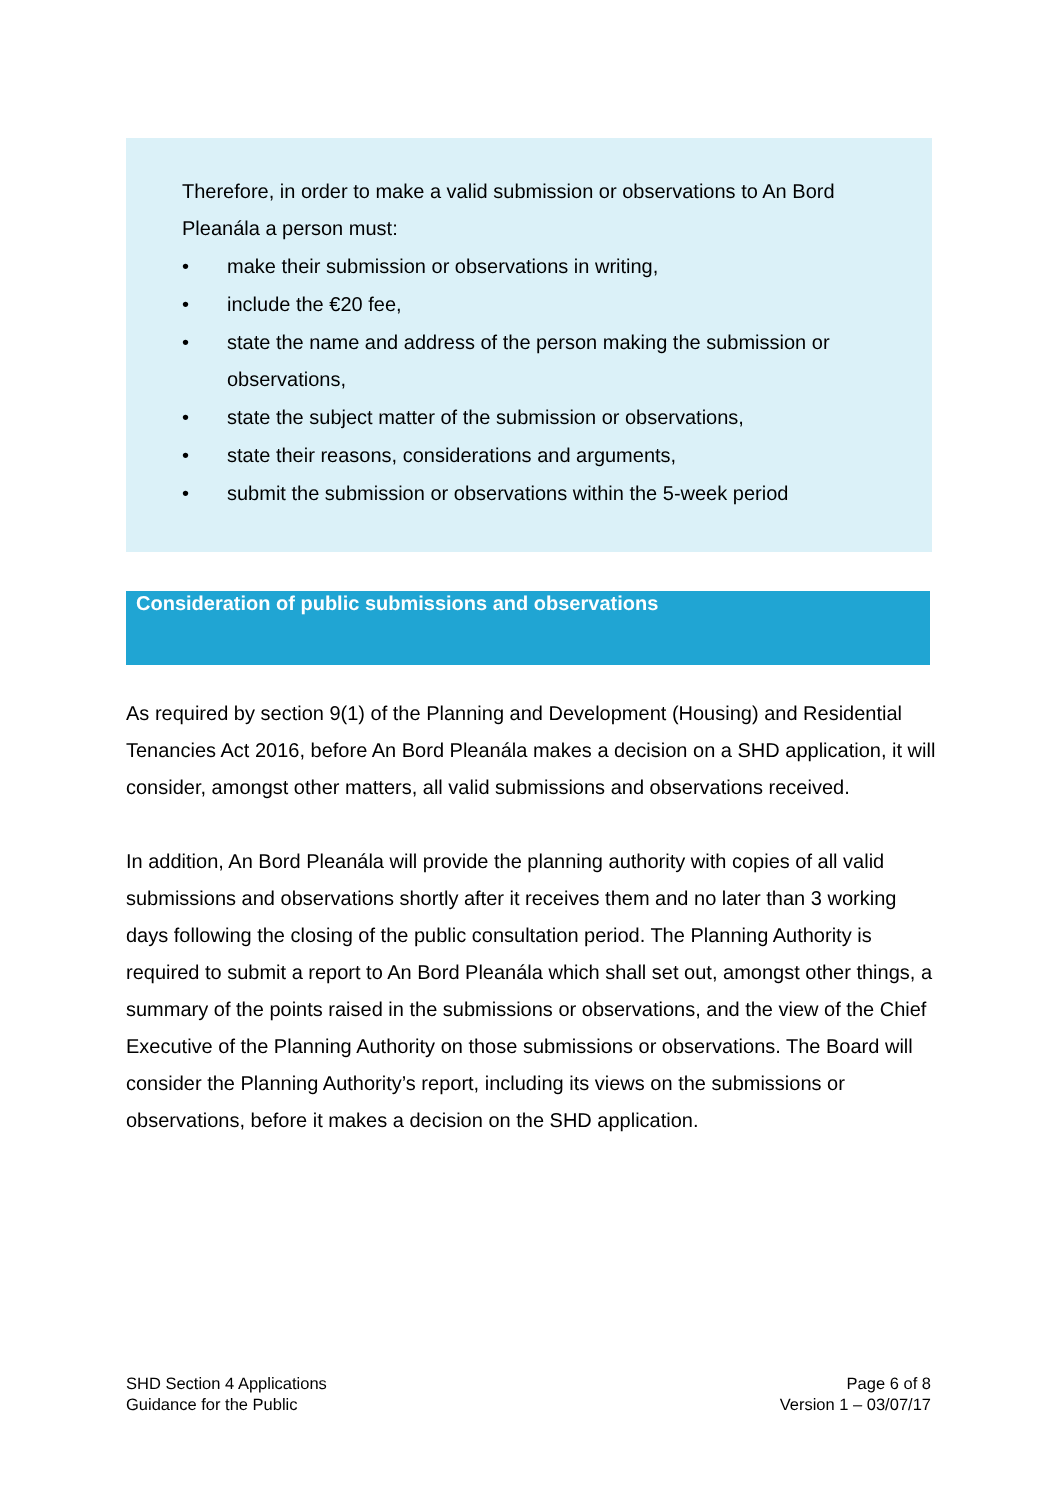Therefore, in order to make a valid submission or observations to An Bord Pleanála a person must:
• make their submission or observations in writing,
• include the €20 fee,
• state the name and address of the person making the submission or observations,
• state the subject matter of the submission or observations,
• state their reasons, considerations and arguments,
• submit the submission or observations within the 5-week period
Consideration of public submissions and observations
As required by section 9(1) of the Planning and Development (Housing) and Residential Tenancies Act 2016, before An Bord Pleanála makes a decision on a SHD application, it will consider, amongst other matters, all valid submissions and observations received.
In addition, An Bord Pleanála will provide the planning authority with copies of all valid submissions and observations shortly after it receives them and no later than 3 working days following the closing of the public consultation period. The Planning Authority is required to submit a report to An Bord Pleanála which shall set out, amongst other things, a summary of the points raised in the submissions or observations, and the view of the Chief Executive of the Planning Authority on those submissions or observations. The Board will consider the Planning Authority’s report, including its views on the submissions or observations, before it makes a decision on the SHD application.
SHD Section 4 Applications
Guidance for the Public
Page 6 of 8
Version 1 – 03/07/17